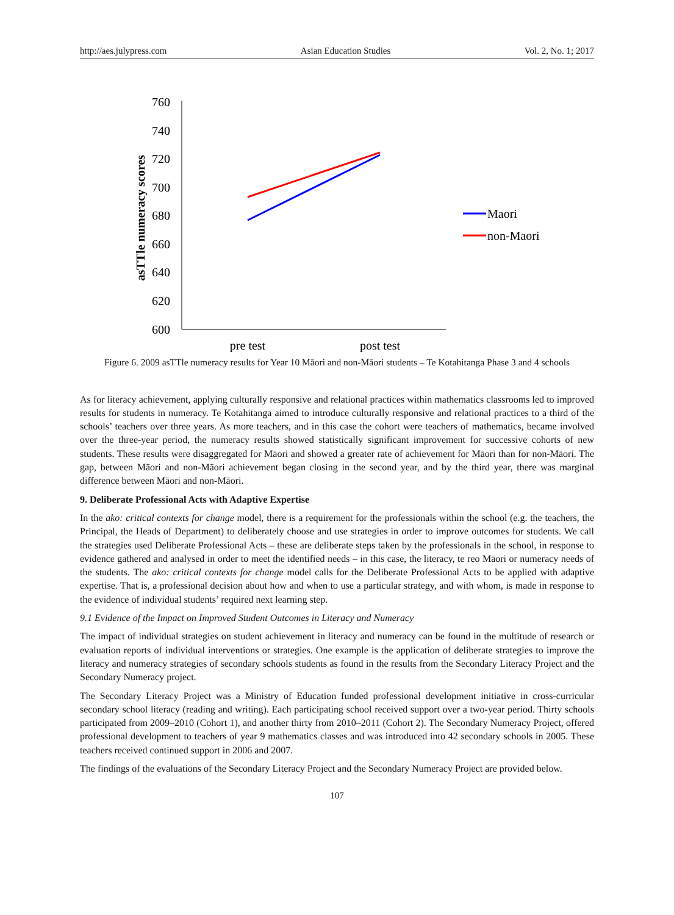http://aes.julypress.com Asian Education Studies Vol. 2, No. 1; 2017
760
740
720
700
680
660
640
620
600
asTTle numeracy scores
pre test
post test
Maori
non-Maori
Figure 6. 2009 asTTle numeracy results for Year 10 Māori and non-Māori students – Te Kotahitanga Phase 3 and 4 schools
As for literacy achievement, applying culturally responsive and relational practices within mathematics classrooms led to improved results for students in numeracy. Te Kotahitanga aimed to introduce culturally responsive and relational practices to a third of the schools’ teachers over three years. As more teachers, and in this case the cohort were teachers of mathematics, became involved over the three-year period, the numeracy results showed statistically significant improvement for successive cohorts of new students. These results were disaggregated for Māori and showed a greater rate of achievement for Māori than for non-Māori. The gap, between Māori and non-Māori achievement began closing in the second year, and by the third year, there was marginal difference between Māori and non-Māori.
9. Deliberate Professional Acts with Adaptive Expertise
In the ako: critical contexts for change model, there is a requirement for the professionals within the school (e.g. the teachers, the Principal, the Heads of Department) to deliberately choose and use strategies in order to improve outcomes for students. We call the strategies used Deliberate Professional Acts – these are deliberate steps taken by the professionals in the school, in response to evidence gathered and analysed in order to meet the identified needs – in this case, the literacy, te reo Māori or numeracy needs of the students. The ako: critical contexts for change model calls for the Deliberate Professional Acts to be applied with adaptive expertise. That is, a professional decision about how and when to use a particular strategy, and with whom, is made in response to the evidence of individual students’ required next learning step.
9.1 Evidence of the Impact on Improved Student Outcomes in Literacy and Numeracy
The impact of individual strategies on student achievement in literacy and numeracy can be found in the multitude of research or evaluation reports of individual interventions or strategies. One example is the application of deliberate strategies to improve the literacy and numeracy strategies of secondary schools students as found in the results from the Secondary Literacy Project and the Secondary Numeracy project.
The Secondary Literacy Project was a Ministry of Education funded professional development initiative in cross-curricular secondary school literacy (reading and writing). Each participating school received support over a two-year period. Thirty schools participated from 2009–2010 (Cohort 1), and another thirty from 2010–2011 (Cohort 2). The Secondary Numeracy Project, offered professional development to teachers of year 9 mathematics classes and was introduced into 42 secondary schools in 2005. These teachers received continued support in 2006 and 2007.
The findings of the evaluations of the Secondary Literacy Project and the Secondary Numeracy Project are provided below.
107